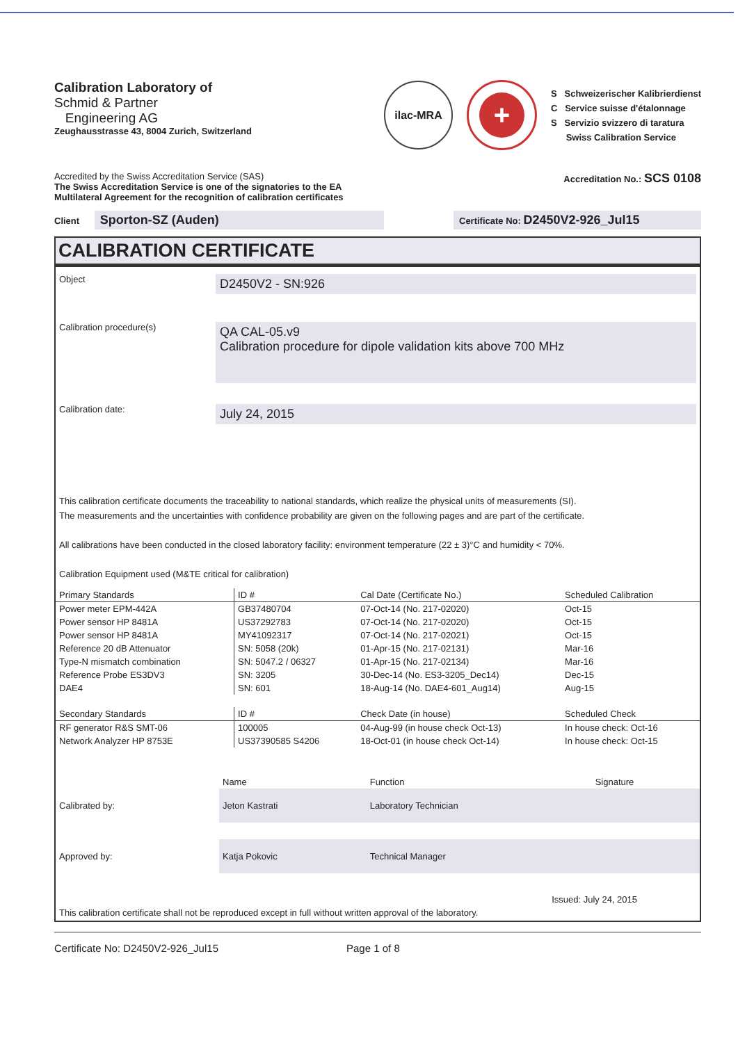Calibration Laboratory of
Schmid & Partner
Engineering AG
Zeughausstrasse 43, 8004 Zurich, Switzerland
ilac-MRA
+
S Schweizerischer Kalibrierdienst
C Service suisse d'étalonnage
S Servizio svizzero di taratura
Swiss Calibration Service
Accredited by the Swiss Accreditation Service (SAS)
The Swiss Accreditation Service is one of the signatories to the EA
Multilateral Agreement for the recognition of calibration certificates
Accreditation No.: SCS 0108
Client Sporton-SZ (Auden)
Certificate No: D2450V2-926_Jul15
CALIBRATION CERTIFICATE
Object
D2450V2 - SN:926
Calibration procedure(s)
QA CAL-05.v9
Calibration procedure for dipole validation kits above 700 MHz
Calibration date:
July 24, 2015
This calibration certificate documents the traceability to national standards, which realize the physical units of measurements (SI).
The measurements and the uncertainties with confidence probability are given on the following pages and are part of the certificate.
All calibrations have been conducted in the closed laboratory facility: environment temperature (22 ± 3)°C and humidity < 70%.
Calibration Equipment used (M&TE critical for calibration)
| Primary Standards | ID # | Cal Date (Certificate No.) | Scheduled Calibration |
| --- | --- | --- | --- |
| Power meter EPM-442A | GB37480704 | 07-Oct-14 (No. 217-02020) | Oct-15 |
| Power sensor HP 8481A | US37292783 | 07-Oct-14 (No. 217-02020) | Oct-15 |
| Power sensor HP 8481A | MY41092317 | 07-Oct-14 (No. 217-02021) | Oct-15 |
| Reference 20 dB Attenuator | SN: 5058 (20k) | 01-Apr-15 (No. 217-02131) | Mar-16 |
| Type-N mismatch combination | SN: 5047.2 / 06327 | 01-Apr-15 (No. 217-02134) | Mar-16 |
| Reference Probe ES3DV3 | SN: 3205 | 30-Dec-14 (No. ES3-3205_Dec14) | Dec-15 |
| DAE4 | SN: 601 | 18-Aug-14 (No. DAE4-601_Aug14) | Aug-15 |
| Secondary Standards | ID # | Check Date (in house) | Scheduled Check |
| RF generator R&S SMT-06 | 100005 | 04-Aug-99 (in house check Oct-13) | In house check: Oct-16 |
| Network Analyzer HP 8753E | US37390585 S4206 | 18-Oct-01 (in house check Oct-14) | In house check: Oct-15 |
| | Name | Function | Signature |
| Calibrated by: | Jeton Kastrati | Laboratory Technician | |
| Approved by: | Katja Pokovic | Technical Manager | |
Issued: July 24, 2015
This calibration certificate shall not be reproduced except in full without written approval of the laboratory.
Certificate No: D2450V2-926_Jul15 Page 1 of 8